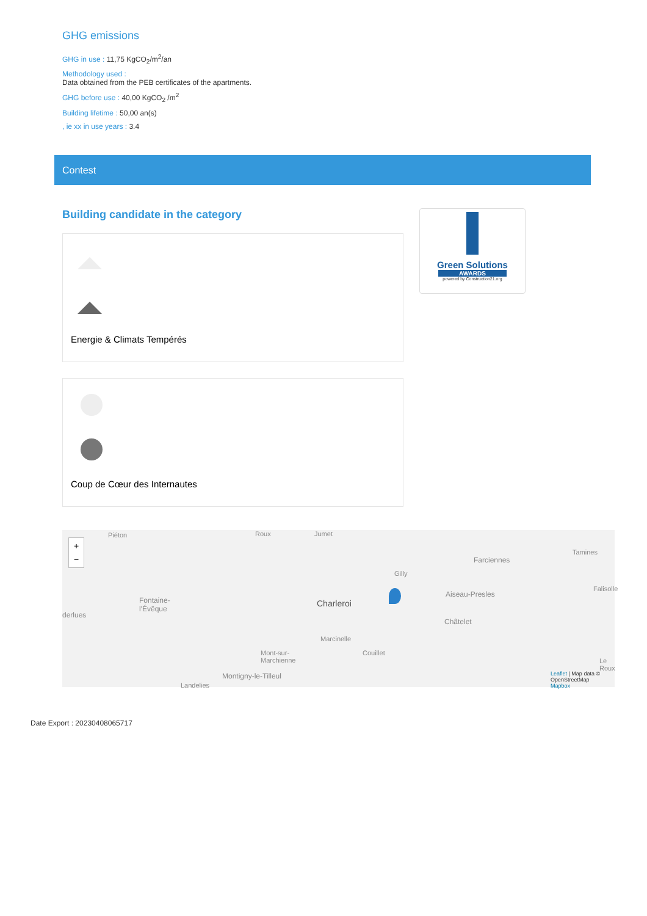GHG emissions
GHG in use : 11,75 KgCO<sub>2</sub>/m<sup>2</sup>/an
Methodology used :
Data obtained from the PEB certificates of the apartments.
GHG before use : 40,00 KgCO<sub>2</sub> /m<sup>2</sup>
Building lifetime : 50,00 an(s)
, ie xx in use years : 3.4
Contest
Building candidate in the category
Energie & Climats Tempérés
Coup de Cœur des Internautes
Green Solutions
AWARDS
powered by Construction21.org
+
−
Piéton Roux Jumet
Farciennes
Tamines
Gilly
Aiseau-Presles
Falisolle
Fontaine-
l'Évêque
derlues
Charleroi
Châtelet
Marcinelle
Mont-sur-
Marchienne
Couillet
Le Roux
Montigny-le-Tilleul
Landelies
Leaflet | Map data © OpenStreetMap
Mapbox
Date Export : 20230408065717